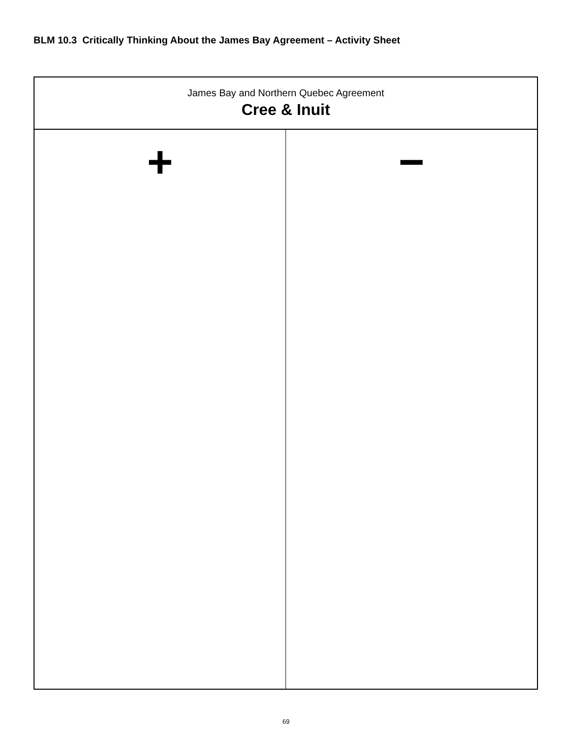BLM 10.3 Critically Thinking About the James Bay Agreement – Activity Sheet
| James Bay and Northern Quebec Agreement Cree & Inuit | |
| --- | --- |
| + | − |
69